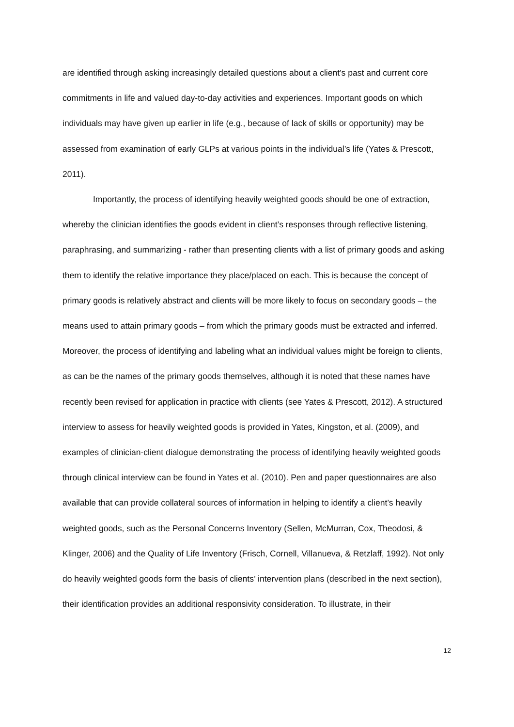are identified through asking increasingly detailed questions about a client’s past and current core commitments in life and valued day-to-day activities and experiences. Important goods on which individuals may have given up earlier in life (e.g., because of lack of skills or opportunity) may be assessed from examination of early GLPs at various points in the individual’s life (Yates & Prescott, 2011).
Importantly, the process of identifying heavily weighted goods should be one of extraction, whereby the clinician identifies the goods evident in client’s responses through reflective listening, paraphrasing, and summarizing - rather than presenting clients with a list of primary goods and asking them to identify the relative importance they place/placed on each. This is because the concept of primary goods is relatively abstract and clients will be more likely to focus on secondary goods – the means used to attain primary goods – from which the primary goods must be extracted and inferred. Moreover, the process of identifying and labeling what an individual values might be foreign to clients, as can be the names of the primary goods themselves, although it is noted that these names have recently been revised for application in practice with clients (see Yates & Prescott, 2012). A structured interview to assess for heavily weighted goods is provided in Yates, Kingston, et al. (2009), and examples of clinician-client dialogue demonstrating the process of identifying heavily weighted goods through clinical interview can be found in Yates et al. (2010). Pen and paper questionnaires are also available that can provide collateral sources of information in helping to identify a client’s heavily weighted goods, such as the Personal Concerns Inventory (Sellen, McMurran, Cox, Theodosi, & Klinger, 2006) and the Quality of Life Inventory (Frisch, Cornell, Villanueva, & Retzlaff, 1992). Not only do heavily weighted goods form the basis of clients’ intervention plans (described in the next section), their identification provides an additional responsivity consideration. To illustrate, in their
12